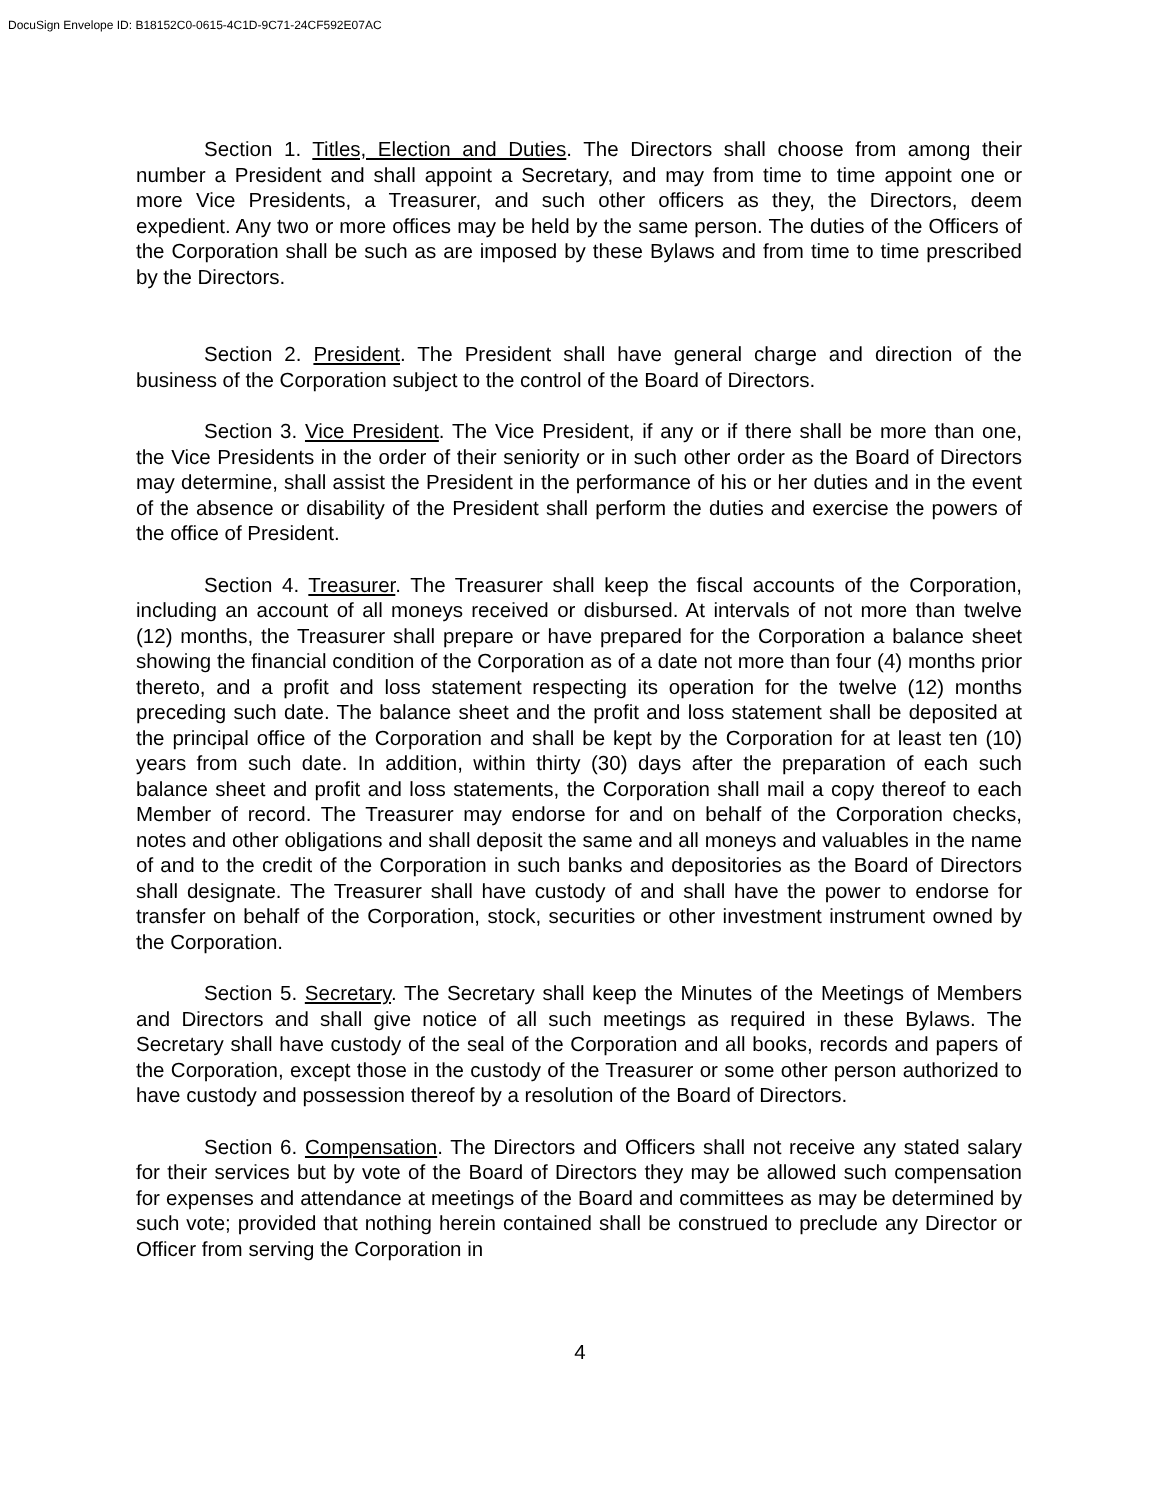DocuSign Envelope ID: B18152C0-0615-4C1D-9C71-24CF592E07AC
Section 1. Titles, Election and Duties. The Directors shall choose from among their number a President and shall appoint a Secretary, and may from time to time appoint one or more Vice Presidents, a Treasurer, and such other officers as they, the Directors, deem expedient. Any two or more offices may be held by the same person. The duties of the Officers of the Corporation shall be such as are imposed by these Bylaws and from time to time prescribed by the Directors.
Section 2. President. The President shall have general charge and direction of the business of the Corporation subject to the control of the Board of Directors.
Section 3. Vice President. The Vice President, if any or if there shall be more than one, the Vice Presidents in the order of their seniority or in such other order as the Board of Directors may determine, shall assist the President in the performance of his or her duties and in the event of the absence or disability of the President shall perform the duties and exercise the powers of the office of President.
Section 4. Treasurer. The Treasurer shall keep the fiscal accounts of the Corporation, including an account of all moneys received or disbursed. At intervals of not more than twelve (12) months, the Treasurer shall prepare or have prepared for the Corporation a balance sheet showing the financial condition of the Corporation as of a date not more than four (4) months prior thereto, and a profit and loss statement respecting its operation for the twelve (12) months preceding such date. The balance sheet and the profit and loss statement shall be deposited at the principal office of the Corporation and shall be kept by the Corporation for at least ten (10) years from such date. In addition, within thirty (30) days after the preparation of each such balance sheet and profit and loss statements, the Corporation shall mail a copy thereof to each Member of record. The Treasurer may endorse for and on behalf of the Corporation checks, notes and other obligations and shall deposit the same and all moneys and valuables in the name of and to the credit of the Corporation in such banks and depositories as the Board of Directors shall designate. The Treasurer shall have custody of and shall have the power to endorse for transfer on behalf of the Corporation, stock, securities or other investment instrument owned by the Corporation.
Section 5. Secretary. The Secretary shall keep the Minutes of the Meetings of Members and Directors and shall give notice of all such meetings as required in these Bylaws. The Secretary shall have custody of the seal of the Corporation and all books, records and papers of the Corporation, except those in the custody of the Treasurer or some other person authorized to have custody and possession thereof by a resolution of the Board of Directors.
Section 6. Compensation. The Directors and Officers shall not receive any stated salary for their services but by vote of the Board of Directors they may be allowed such compensation for expenses and attendance at meetings of the Board and committees as may be determined by such vote; provided that nothing herein contained shall be construed to preclude any Director or Officer from serving the Corporation in
4